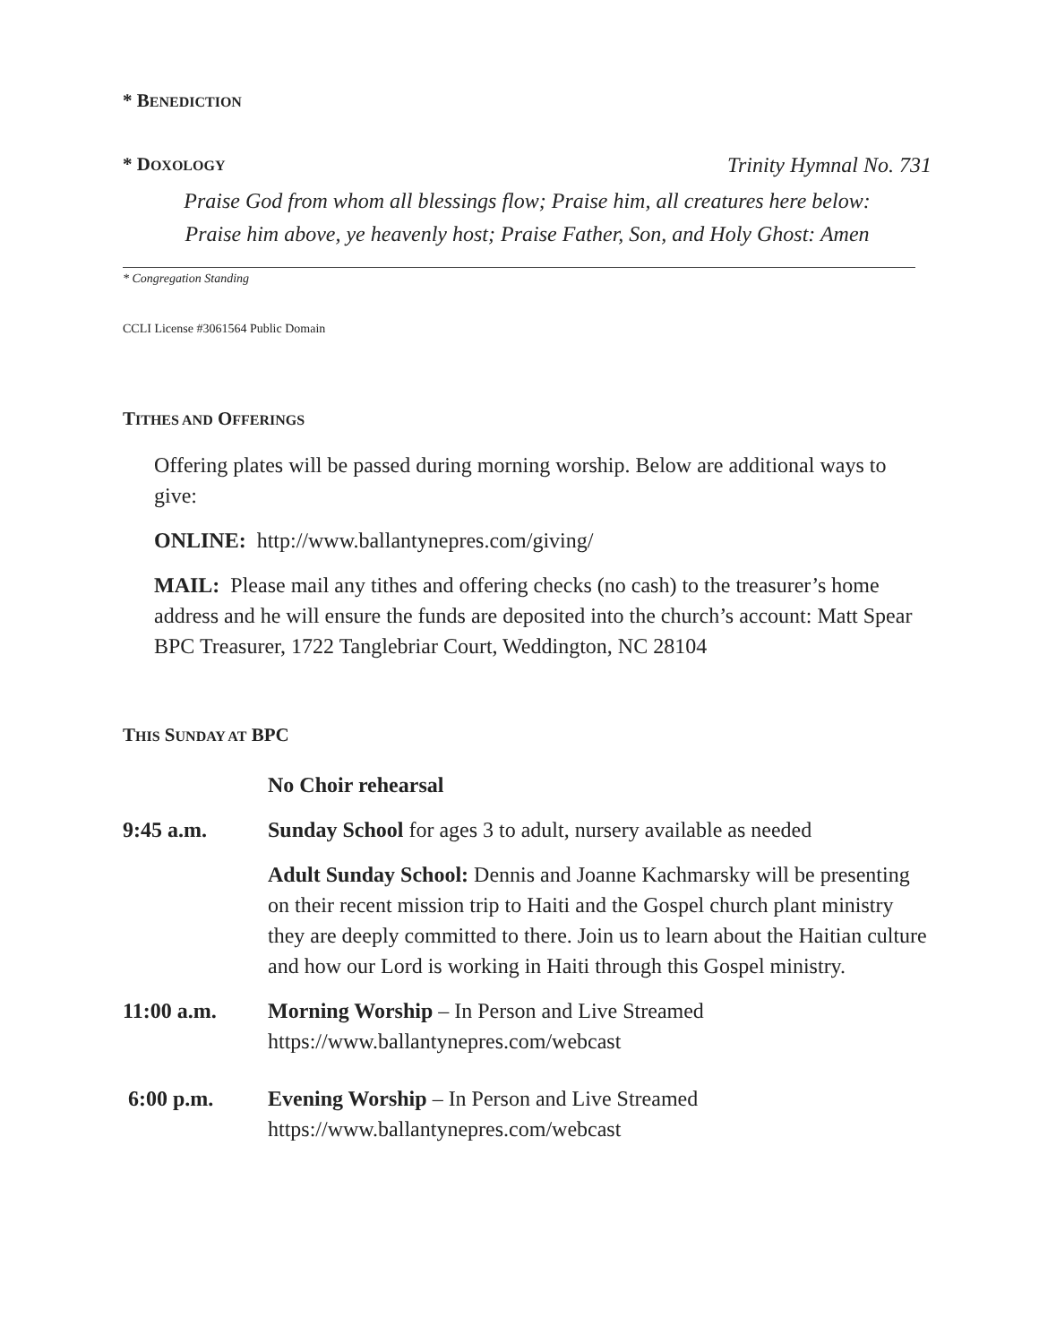* BENEDICTION
* DOXOLOGY
Trinity Hymnal No. 731
Praise God from whom all blessings flow; Praise him, all creatures here below:
Praise him above, ye heavenly host; Praise Father, Son, and Holy Ghost: Amen
* Congregation Standing
CCLI License #3061564 Public Domain
TITHES AND OFFERINGS
Offering plates will be passed during morning worship. Below are additional ways to give:
ONLINE: http://www.ballantynepres.com/giving/
MAIL: Please mail any tithes and offering checks (no cash) to the treasurer’s home address and he will ensure the funds are deposited into the church’s account: Matt Spear BPC Treasurer, 1722 Tanglebriar Court, Weddington, NC 28104
THIS SUNDAY AT BPC
No Choir rehearsal
9:45 a.m. Sunday School for ages 3 to adult, nursery available as needed
Adult Sunday School: Dennis and Joanne Kachmarsky will be presenting on their recent mission trip to Haiti and the Gospel church plant ministry they are deeply committed to there. Join us to learn about the Haitian culture and how our Lord is working in Haiti through this Gospel ministry.
11:00 a.m. Morning Worship – In Person and Live Streamed
https://www.ballantynepres.com/webcast
6:00 p.m. Evening Worship – In Person and Live Streamed
https://www.ballantynepres.com/webcast